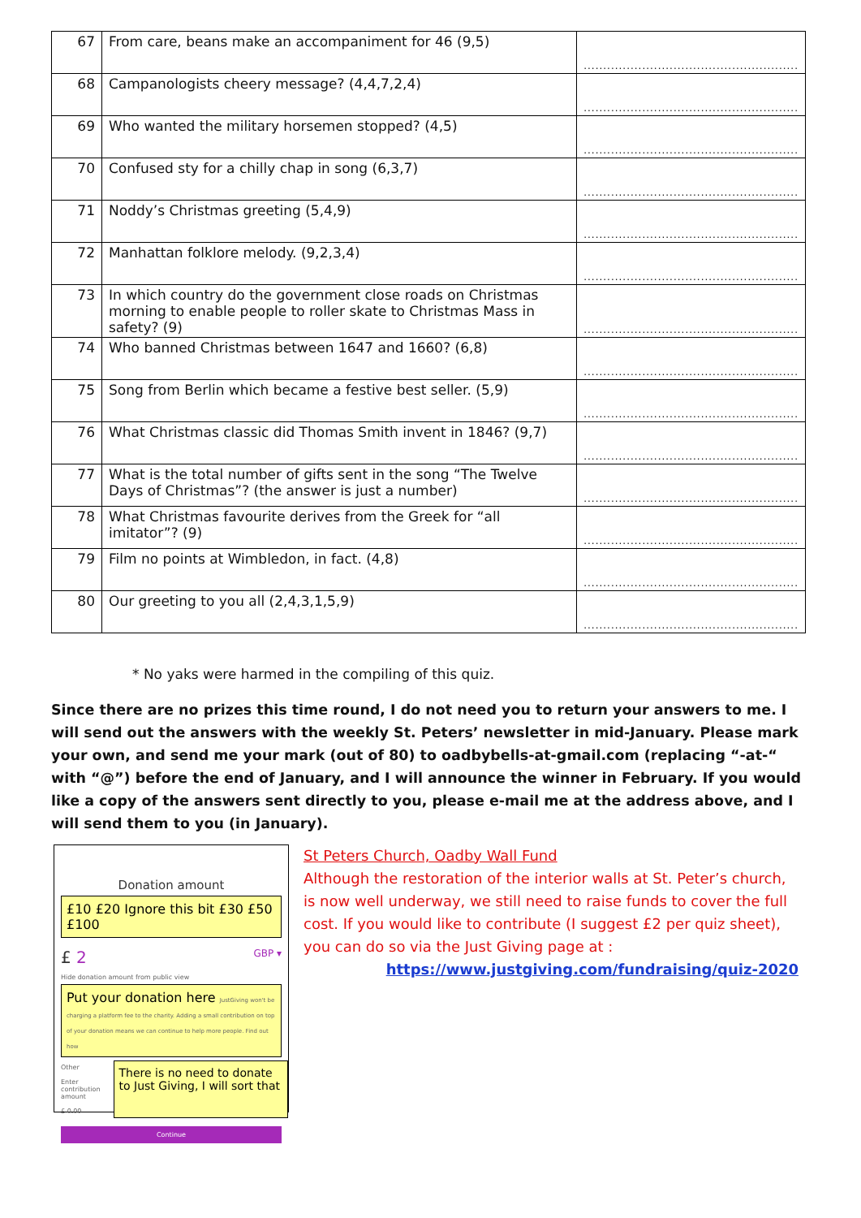| 67 | From care, beans make an accompaniment for 46 (9,5) | ....................................................... |
| 68 | Campanologists cheery message? (4,4,7,2,4) | ....................................................... |
| 69 | Who wanted the military horsemen stopped? (4,5) | ....................................................... |
| 70 | Confused sty for a chilly chap in song (6,3,7) | ....................................................... |
| 71 | Noddy’s Christmas greeting (5,4,9) | ....................................................... |
| 72 | Manhattan folklore melody. (9,2,3,4) | ....................................................... |
| 73 | In which country do the government close roads on Christmas morning to enable people to roller skate to Christmas Mass in safety? (9) | ....................................................... |
| 74 | Who banned Christmas between 1647 and 1660? (6,8) | ....................................................... |
| 75 | Song from Berlin which became a festive best seller. (5,9) | ....................................................... |
| 76 | What Christmas classic did Thomas Smith invent in 1846? (9,7) | ....................................................... |
| 77 | What is the total number of gifts sent in the song “The Twelve Days of Christmas”? (the answer is just a number) | ....................................................... |
| 78 | What Christmas favourite derives from the Greek for “all imitator”? (9) | ....................................................... |
| 79 | Film no points at Wimbledon, in fact. (4,8) | ....................................................... |
| 80 | Our greeting to you all (2,4,3,1,5,9) | ....................................................... |
* No yaks were harmed in the compiling of this quiz.
Since there are no prizes this time round, I do not need you to return your answers to me. I will send out the answers with the weekly St. Peters’ newsletter in mid-January. Please mark your own, and send me your mark (out of 80) to oadbybells-at-gmail.com (replacing “-at-“ with “@”) before the end of January, and I will announce the winner in February. If you would like a copy of the answers sent directly to you, please e-mail me at the address above, and I will send them to you (in January).
Donation amount
£10 £20 Ignore this bit £30 £50 £100
£ 2 GBP ▾
Hide donation amount from public view
Put your donation here JustGiving won't be charging a platform fee to the charity. Adding a small contribution on top of your donation means we can continue to help more people. Find out how
Other
Enter contribution amount
£ 0.00
There is no need to donate to Just Giving, I will sort that
Continue
St Peters Church, Oadby Wall Fund
Although the restoration of the interior walls at St. Peter’s church, is now well underway, we still need to raise funds to cover the full cost. If you would like to contribute (I suggest £2 per quiz sheet), you can do so via the Just Giving page at :
https://www.justgiving.com/fundraising/quiz-2020